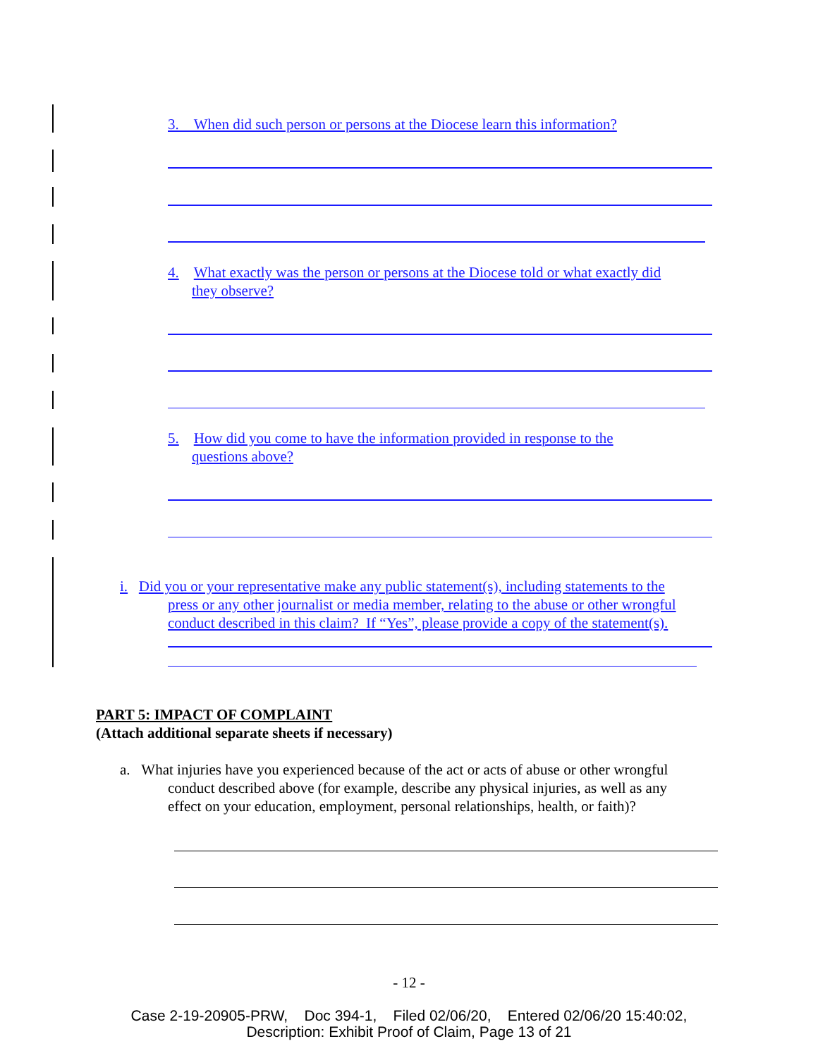3. When did such person or persons at the Diocese learn this information?
4. What exactly was the person or persons at the Diocese told or what exactly did
they observe?
5. How did you come to have the information provided in response to the
questions above?
i. Did you or your representative make any public statement(s), including statements to the
press or any other journalist or media member, relating to the abuse or other wrongful
conduct described in this claim? If “Yes”, please provide a copy of the statement(s).
PART 5: IMPACT OF COMPLAINT
(Attach additional separate sheets if necessary)
a. What injuries have you experienced because of the act or acts of abuse or other wrongful
conduct described above (for example, describe any physical injuries, as well as any
effect on your education, employment, personal relationships, health, or faith)?
- 12 -
Case 2-19-20905-PRW, Doc 394-1, Filed 02/06/20, Entered 02/06/20 15:40:02,
Description: Exhibit Proof of Claim, Page 13 of 21